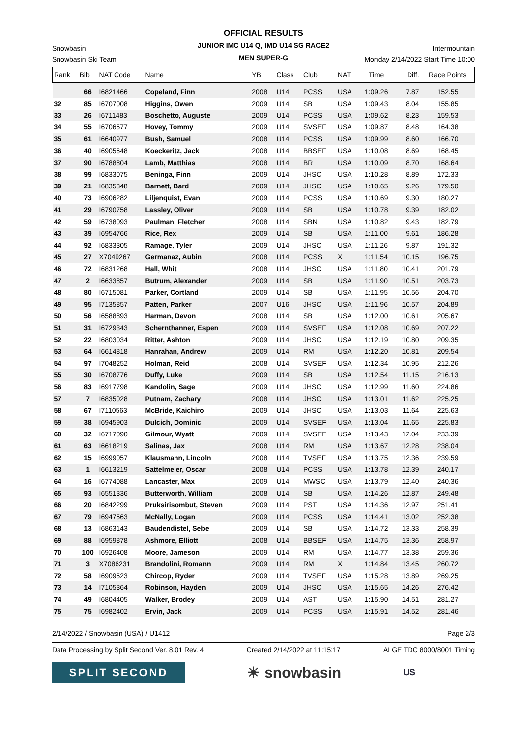OFFICIAL RESULTS
JUNIOR IMC U14 Q, IMD U14 SG RACE2
MEN SUPER-G
Snowbasin Intermountain
Snowbasin Ski Team Monday 2/14/2022 Start Time 10:00
| Rank | Bib | NAT Code | Name | YB | Class | Club | NAT | Time | Diff. | Race Points |
| --- | --- | --- | --- | --- | --- | --- | --- | --- | --- | --- |
| | 66 | I6821466 | Copeland, Finn | 2008 | U14 | PCSS | USA | 1:09.26 | 7.87 | 152.55 |
| 32 | 85 | I6707008 | Higgins, Owen | 2009 | U14 | SB | USA | 1:09.43 | 8.04 | 155.85 |
| 33 | 26 | I6711483 | Boschetto, Auguste | 2009 | U14 | PCSS | USA | 1:09.62 | 8.23 | 159.53 |
| 34 | 55 | I6706577 | Hovey, Tommy | 2009 | U14 | SVSEF | USA | 1:09.87 | 8.48 | 164.38 |
| 35 | 61 | I6640977 | Bush, Samuel | 2008 | U14 | PCSS | USA | 1:09.99 | 8.60 | 166.70 |
| 36 | 40 | I6905648 | Koeckeritz, Jack | 2008 | U14 | BBSEF | USA | 1:10.08 | 8.69 | 168.45 |
| 37 | 90 | I6788804 | Lamb, Matthias | 2008 | U14 | BR | USA | 1:10.09 | 8.70 | 168.64 |
| 38 | 99 | I6833075 | Beninga, Finn | 2009 | U14 | JHSC | USA | 1:10.28 | 8.89 | 172.33 |
| 39 | 21 | I6835348 | Barnett, Bard | 2009 | U14 | JHSC | USA | 1:10.65 | 9.26 | 179.50 |
| 40 | 73 | I6906282 | Liljenquist, Evan | 2009 | U14 | PCSS | USA | 1:10.69 | 9.30 | 180.27 |
| 41 | 29 | I6790758 | Lassley, Oliver | 2009 | U14 | SB | USA | 1:10.78 | 9.39 | 182.02 |
| 42 | 59 | I6738093 | Paulman, Fletcher | 2008 | U14 | SBN | USA | 1:10.82 | 9.43 | 182.79 |
| 43 | 39 | I6954766 | Rice, Rex | 2009 | U14 | SB | USA | 1:11.00 | 9.61 | 186.28 |
| 44 | 92 | I6833305 | Ramage, Tyler | 2009 | U14 | JHSC | USA | 1:11.26 | 9.87 | 191.32 |
| 45 | 27 | X7049267 | Germanaz, Aubin | 2008 | U14 | PCSS | X | 1:11.54 | 10.15 | 196.75 |
| 46 | 72 | I6831268 | Hall, Whit | 2008 | U14 | JHSC | USA | 1:11.80 | 10.41 | 201.79 |
| 47 | 2 | I6633857 | Butrum, Alexander | 2009 | U14 | SB | USA | 1:11.90 | 10.51 | 203.73 |
| 48 | 80 | I6715081 | Parker, Cortland | 2009 | U14 | SB | USA | 1:11.95 | 10.56 | 204.70 |
| 49 | 95 | I7135857 | Patten, Parker | 2007 | U16 | JHSC | USA | 1:11.96 | 10.57 | 204.89 |
| 50 | 56 | I6588893 | Harman, Devon | 2008 | U14 | SB | USA | 1:12.00 | 10.61 | 205.67 |
| 51 | 31 | I6729343 | Schernthanner, Espen | 2009 | U14 | SVSEF | USA | 1:12.08 | 10.69 | 207.22 |
| 52 | 22 | I6803034 | Ritter, Ashton | 2009 | U14 | JHSC | USA | 1:12.19 | 10.80 | 209.35 |
| 53 | 64 | I6614818 | Hanrahan, Andrew | 2009 | U14 | RM | USA | 1:12.20 | 10.81 | 209.54 |
| 54 | 97 | I7048252 | Holman, Reid | 2008 | U14 | SVSEF | USA | 1:12.34 | 10.95 | 212.26 |
| 55 | 30 | I6708776 | Duffy, Luke | 2009 | U14 | SB | USA | 1:12.54 | 11.15 | 216.13 |
| 56 | 83 | I6917798 | Kandolin, Sage | 2009 | U14 | JHSC | USA | 1:12.99 | 11.60 | 224.86 |
| 57 | 7 | I6835028 | Putnam, Zachary | 2008 | U14 | JHSC | USA | 1:13.01 | 11.62 | 225.25 |
| 58 | 67 | I7110563 | McBride, Kaichiro | 2009 | U14 | JHSC | USA | 1:13.03 | 11.64 | 225.63 |
| 59 | 38 | I6945903 | Dulcich, Dominic | 2009 | U14 | SVSEF | USA | 1:13.04 | 11.65 | 225.83 |
| 60 | 32 | I6717090 | Gilmour, Wyatt | 2009 | U14 | SVSEF | USA | 1:13.43 | 12.04 | 233.39 |
| 61 | 63 | I6618219 | Salinas, Jax | 2008 | U14 | RM | USA | 1:13.67 | 12.28 | 238.04 |
| 62 | 15 | I6999057 | Klausmann, Lincoln | 2008 | U14 | TVSEF | USA | 1:13.75 | 12.36 | 239.59 |
| 63 | 1 | I6613219 | Sattelmeier, Oscar | 2008 | U14 | PCSS | USA | 1:13.78 | 12.39 | 240.17 |
| 64 | 16 | I6774088 | Lancaster, Max | 2009 | U14 | MWSC | USA | 1:13.79 | 12.40 | 240.36 |
| 65 | 93 | I6551336 | Butterworth, William | 2008 | U14 | SB | USA | 1:14.26 | 12.87 | 249.48 |
| 66 | 20 | I6842299 | Pruksirisombut, Steven | 2009 | U14 | PST | USA | 1:14.36 | 12.97 | 251.41 |
| 67 | 79 | I6947563 | McNally, Logan | 2009 | U14 | PCSS | USA | 1:14.41 | 13.02 | 252.38 |
| 68 | 13 | I6863143 | Baudendistel, Sebe | 2009 | U14 | SB | USA | 1:14.72 | 13.33 | 258.39 |
| 69 | 88 | I6959878 | Ashmore, Elliott | 2008 | U14 | BBSEF | USA | 1:14.75 | 13.36 | 258.97 |
| 70 | 100 | I6926408 | Moore, Jameson | 2009 | U14 | RM | USA | 1:14.77 | 13.38 | 259.36 |
| 71 | 3 | X7086231 | Brandolini, Romann | 2009 | U14 | RM | X | 1:14.84 | 13.45 | 260.72 |
| 72 | 58 | I6909523 | Chircop, Ryder | 2009 | U14 | TVSEF | USA | 1:15.28 | 13.89 | 269.25 |
| 73 | 14 | I7105364 | Robinson, Hayden | 2009 | U14 | JHSC | USA | 1:15.65 | 14.26 | 276.42 |
| 74 | 49 | I6804405 | Walker, Brodey | 2009 | U14 | AST | USA | 1:15.90 | 14.51 | 281.27 |
| 75 | 75 | I6982402 | Ervin, Jack | 2009 | U14 | PCSS | USA | 1:15.91 | 14.52 | 281.46 |
2/14/2022 / Snowbasin (USA) / U1412 Page 2/3
Data Processing by Split Second Ver. 8.01 Rev. 4 Created 2/14/2022 at 11:15:17 ALGE TDC 8000/8001 Timing
SPLIT SECOND
☀ snowbasin
US